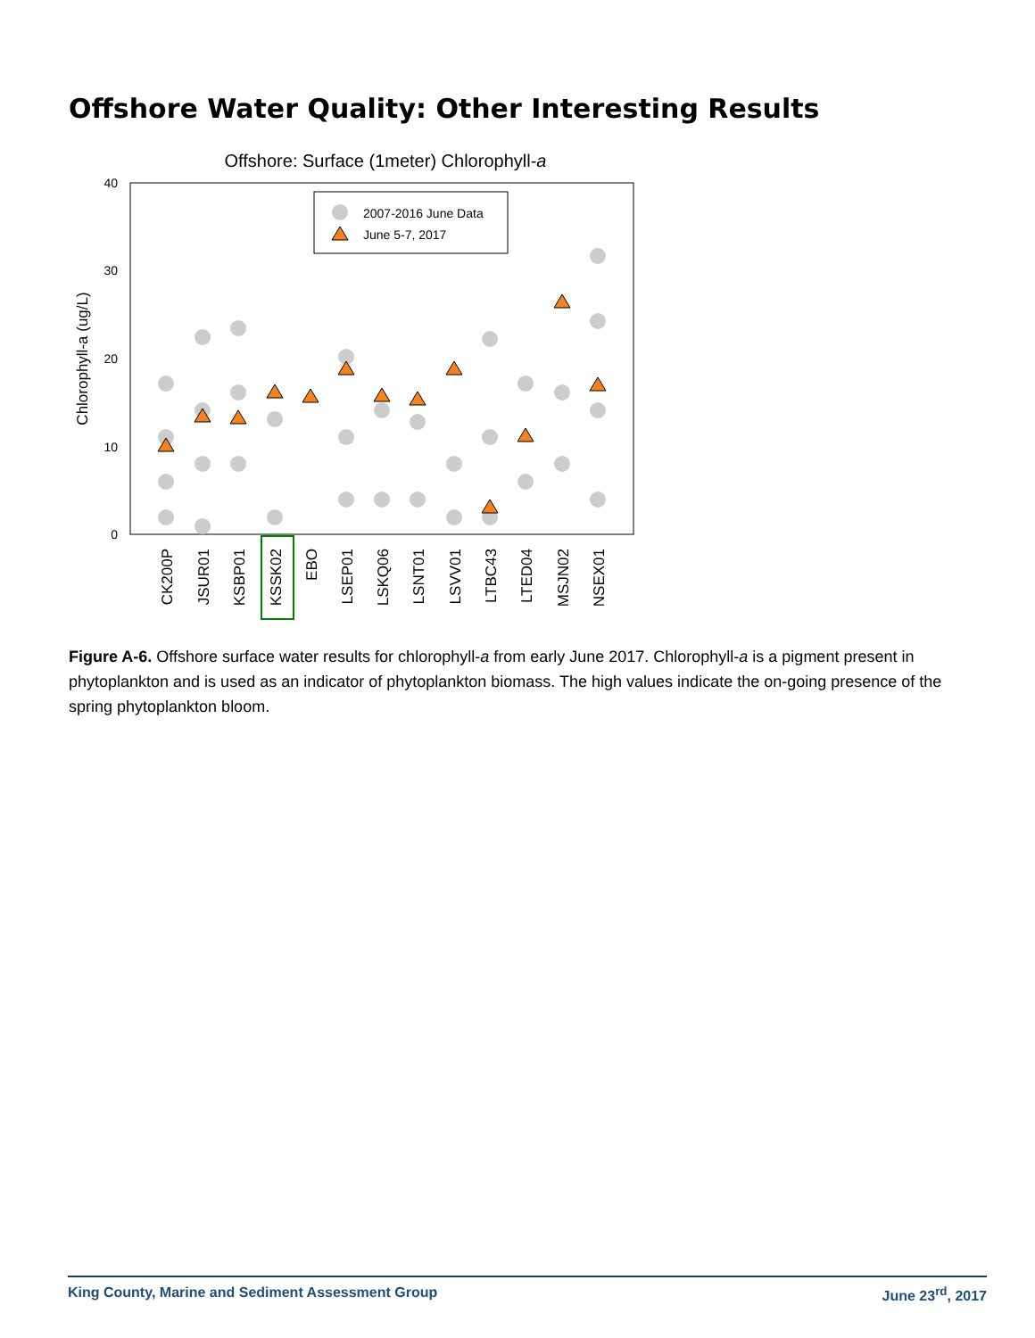Offshore Water Quality: Other Interesting Results
Offshore: Surface (1meter) Chlorophyll-a
40
30
20
10
0
Chlorophyll-a (ug/L)
2007-2016 June Data
June 5-7, 2017
CK200P
JSUR01
KSBP01
KSSK02
EBO
LSEP01
LSKQ06
LSNT01
LSVV01
LTBC43
LTED04
MSJN02
NSEX01
Figure A-6. Offshore surface water results for chlorophyll-a from early June 2017. Chlorophyll-a is a pigment present in phytoplankton and is used as an indicator of phytoplankton biomass. The high values indicate the on-going presence of the spring phytoplankton bloom.
King County, Marine and Sediment Assessment Group June 23<sup>rd</sup>, 2017